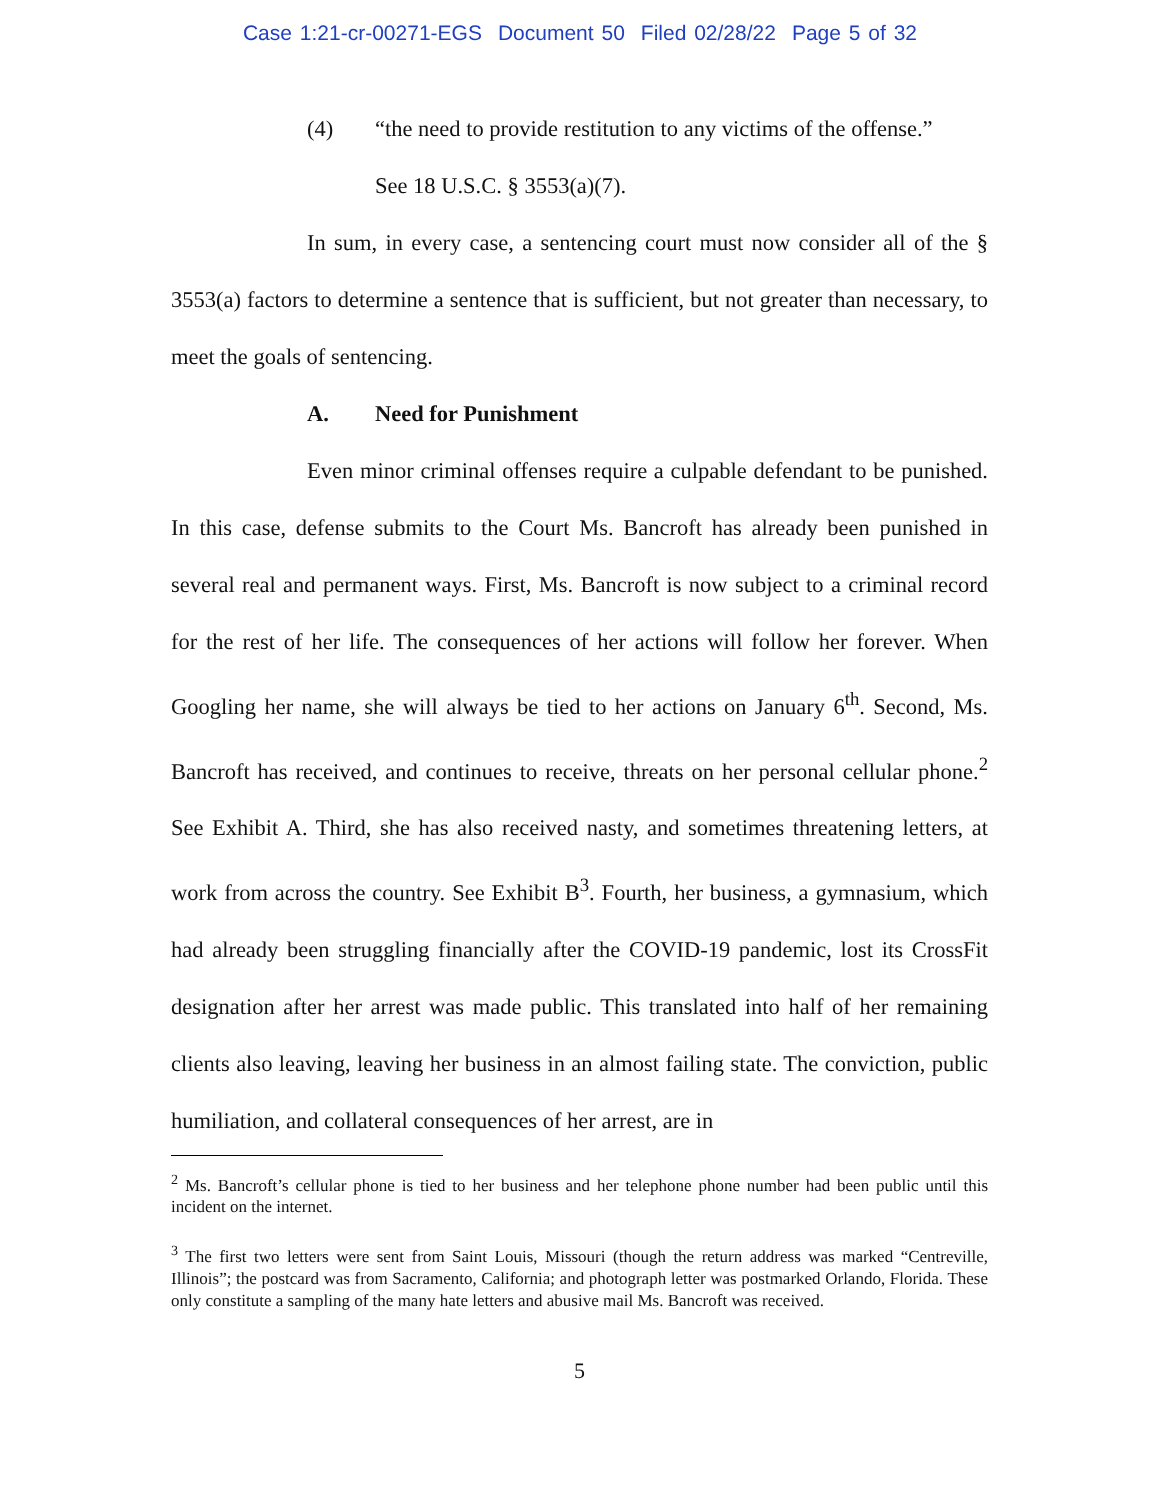Case 1:21-cr-00271-EGS Document 50 Filed 02/28/22 Page 5 of 32
(4) “the need to provide restitution to any victims of the offense.”
See 18 U.S.C. § 3553(a)(7).
In sum, in every case, a sentencing court must now consider all of the § 3553(a) factors to determine a sentence that is sufficient, but not greater than necessary, to meet the goals of sentencing.
A. Need for Punishment
Even minor criminal offenses require a culpable defendant to be punished. In this case, defense submits to the Court Ms. Bancroft has already been punished in several real and permanent ways. First, Ms. Bancroft is now subject to a criminal record for the rest of her life. The consequences of her actions will follow her forever. When Googling her name, she will always be tied to her actions on January 6<sup>th</sup>. Second, Ms. Bancroft has received, and continues to receive, threats on her personal cellular phone.<sup>2</sup> See Exhibit A. Third, she has also received nasty, and sometimes threatening letters, at work from across the country. See Exhibit B<sup>3</sup>. Fourth, her business, a gymnasium, which had already been struggling financially after the COVID-19 pandemic, lost its CrossFit designation after her arrest was made public. This translated into half of her remaining clients also leaving, leaving her business in an almost failing state. The conviction, public humiliation, and collateral consequences of her arrest, are in
<sup>2</sup> Ms. Bancroft’s cellular phone is tied to her business and her telephone phone number had been public until this incident on the internet.
<sup>3</sup> The first two letters were sent from Saint Louis, Missouri (though the return address was marked “Centreville, Illinois”; the postcard was from Sacramento, California; and photograph letter was postmarked Orlando, Florida. These only constitute a sampling of the many hate letters and abusive mail Ms. Bancroft was received.
5